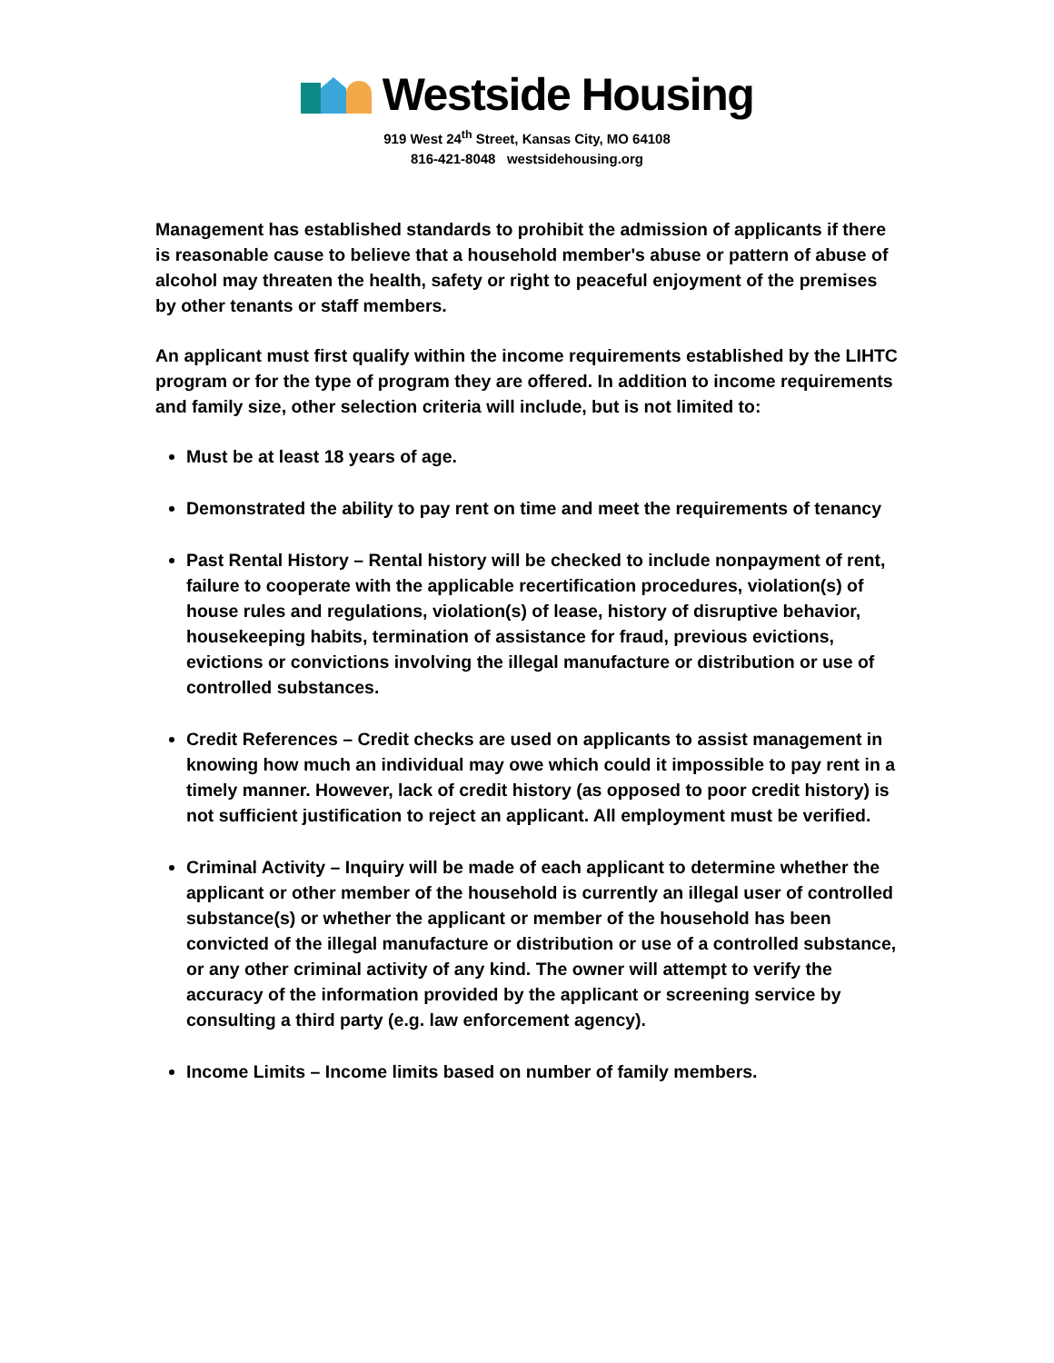Westside Housing
919 West 24<sup>th</sup> Street, Kansas City, MO 64108
816-421-8048 westsidehousing.org
Management has established standards to prohibit the admission of applicants if there is reasonable cause to believe that a household member's abuse or pattern of abuse of alcohol may threaten the health, safety or right to peaceful enjoyment of the premises by other tenants or staff members.
An applicant must first qualify within the income requirements established by the LIHTC program or for the type of program they are offered. In addition to income requirements and family size, other selection criteria will include, but is not limited to:
Must be at least 18 years of age.
Demonstrated the ability to pay rent on time and meet the requirements of tenancy
Past Rental History – Rental history will be checked to include nonpayment of rent, failure to cooperate with the applicable recertification procedures, violation(s) of house rules and regulations, violation(s) of lease, history of disruptive behavior, housekeeping habits, termination of assistance for fraud, previous evictions, evictions or convictions involving the illegal manufacture or distribution or use of controlled substances.
Credit References – Credit checks are used on applicants to assist management in knowing how much an individual may owe which could it impossible to pay rent in a timely manner. However, lack of credit history (as opposed to poor credit history) is not sufficient justification to reject an applicant. All employment must be verified.
Criminal Activity – Inquiry will be made of each applicant to determine whether the applicant or other member of the household is currently an illegal user of controlled substance(s) or whether the applicant or member of the household has been convicted of the illegal manufacture or distribution or use of a controlled substance, or any other criminal activity of any kind. The owner will attempt to verify the accuracy of the information provided by the applicant or screening service by consulting a third party (e.g. law enforcement agency).
Income Limits – Income limits based on number of family members.